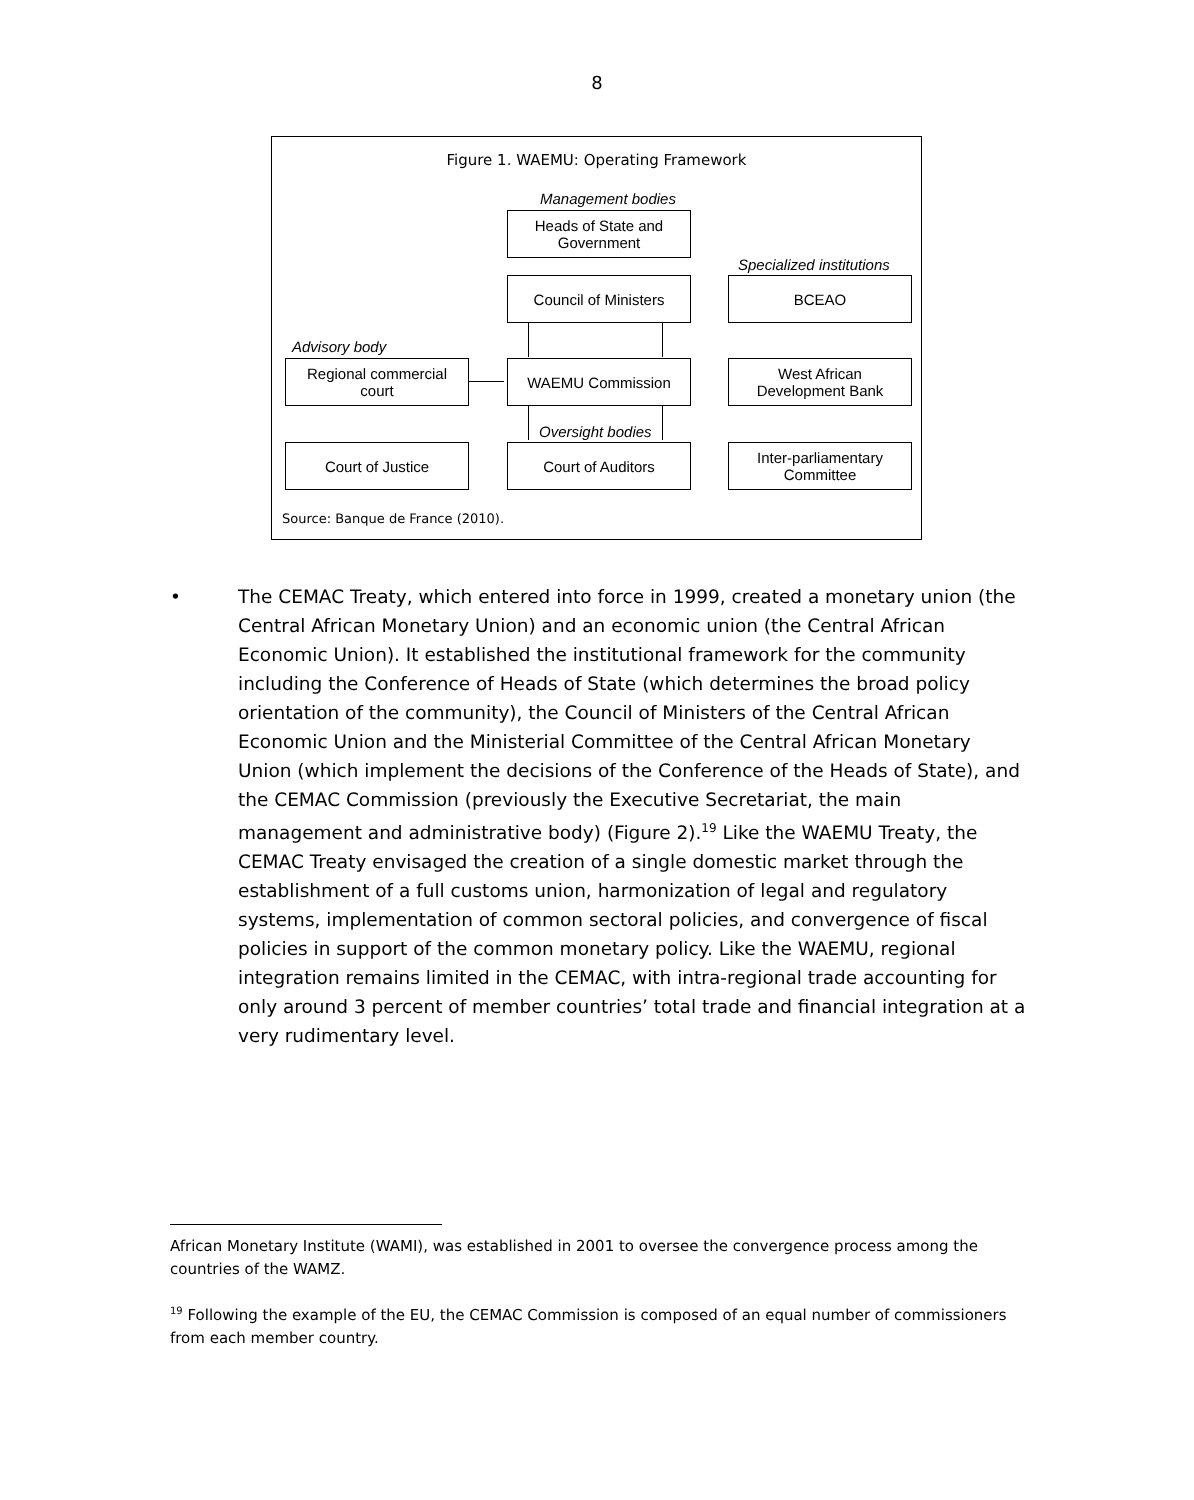8
Figure 1. WAEMU: Operating Framework
Management bodies
Heads of State and
Government
Specialized institutions
Council of Ministers BCEAO
Advisory body
Regional commercial
court
WAEMU Commission
West African
Development Bank
Oversight bodies
Court of Justice Court of Auditors
Inter-parliamentary
Committee
Source: Banque de France (2010).
• The CEMAC Treaty, which entered into force in 1999, created a monetary union (the Central African Monetary Union) and an economic union (the Central African Economic Union). It established the institutional framework for the community including the Conference of Heads of State (which determines the broad policy orientation of the community), the Council of Ministers of the Central African Economic Union and the Ministerial Committee of the Central African Monetary Union (which implement the decisions of the Conference of the Heads of State), and the CEMAC Commission (previously the Executive Secretariat, the main management and administrative body) (Figure 2).<sup>19</sup> Like the WAEMU Treaty, the CEMAC Treaty envisaged the creation of a single domestic market through the establishment of a full customs union, harmonization of legal and regulatory systems, implementation of common sectoral policies, and convergence of fiscal policies in support of the common monetary policy. Like the WAEMU, regional integration remains limited in the CEMAC, with intra-regional trade accounting for only around 3 percent of member countries’ total trade and financial integration at a very rudimentary level.
African Monetary Institute (WAMI), was established in 2001 to oversee the convergence process among the countries of the WAMZ.
<sup>19</sup> Following the example of the EU, the CEMAC Commission is composed of an equal number of commissioners from each member country.